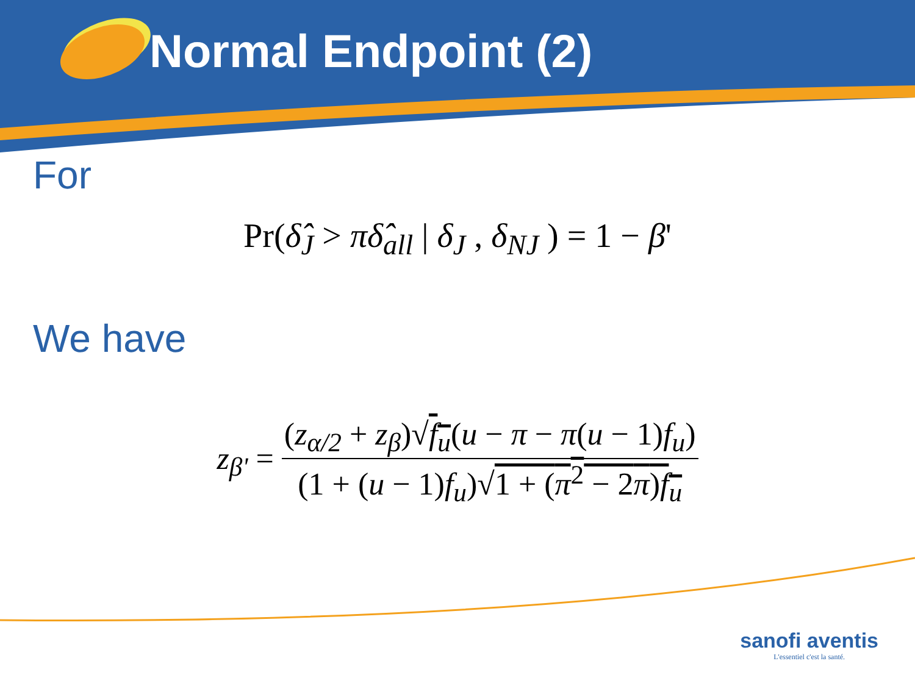Normal Endpoint (2)
For
Pr(δ̂<sub>J</sub> > πδ̂<sub>all</sub> | δ<sub>J</sub> , δ<sub>NJ</sub> ) = 1 − β'
We have
z<sub>β'</sub> =
(z<sub>α/2</sub> + z<sub>β</sub>)√f<sub>u</sub>(u − π − π(u − 1)f<sub>u</sub>)
(1 + (u − 1)f<sub>u</sub>)√1 + (π<sup>2</sup> − 2π)f<sub>u</sub>
sanofi aventis
L'essentiel c'est la santé.